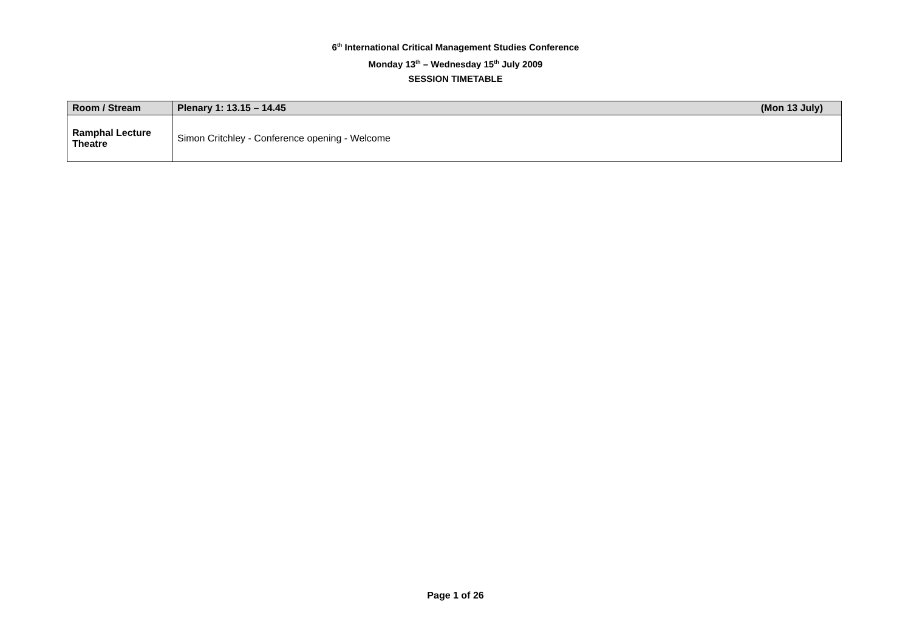6<sup>th</sup> International Critical Management Studies Conference
Monday 13<sup>th</sup> – Wednesday 15<sup>th</sup> July 2009
SESSION TIMETABLE
| Room / Stream | Plenary 1: 13.15 – 14.45 (Mon 13 July) |
| --- | --- |
| Ramphal Lecture Theatre | Simon Critchley - Conference opening - Welcome |
Page 1 of 26